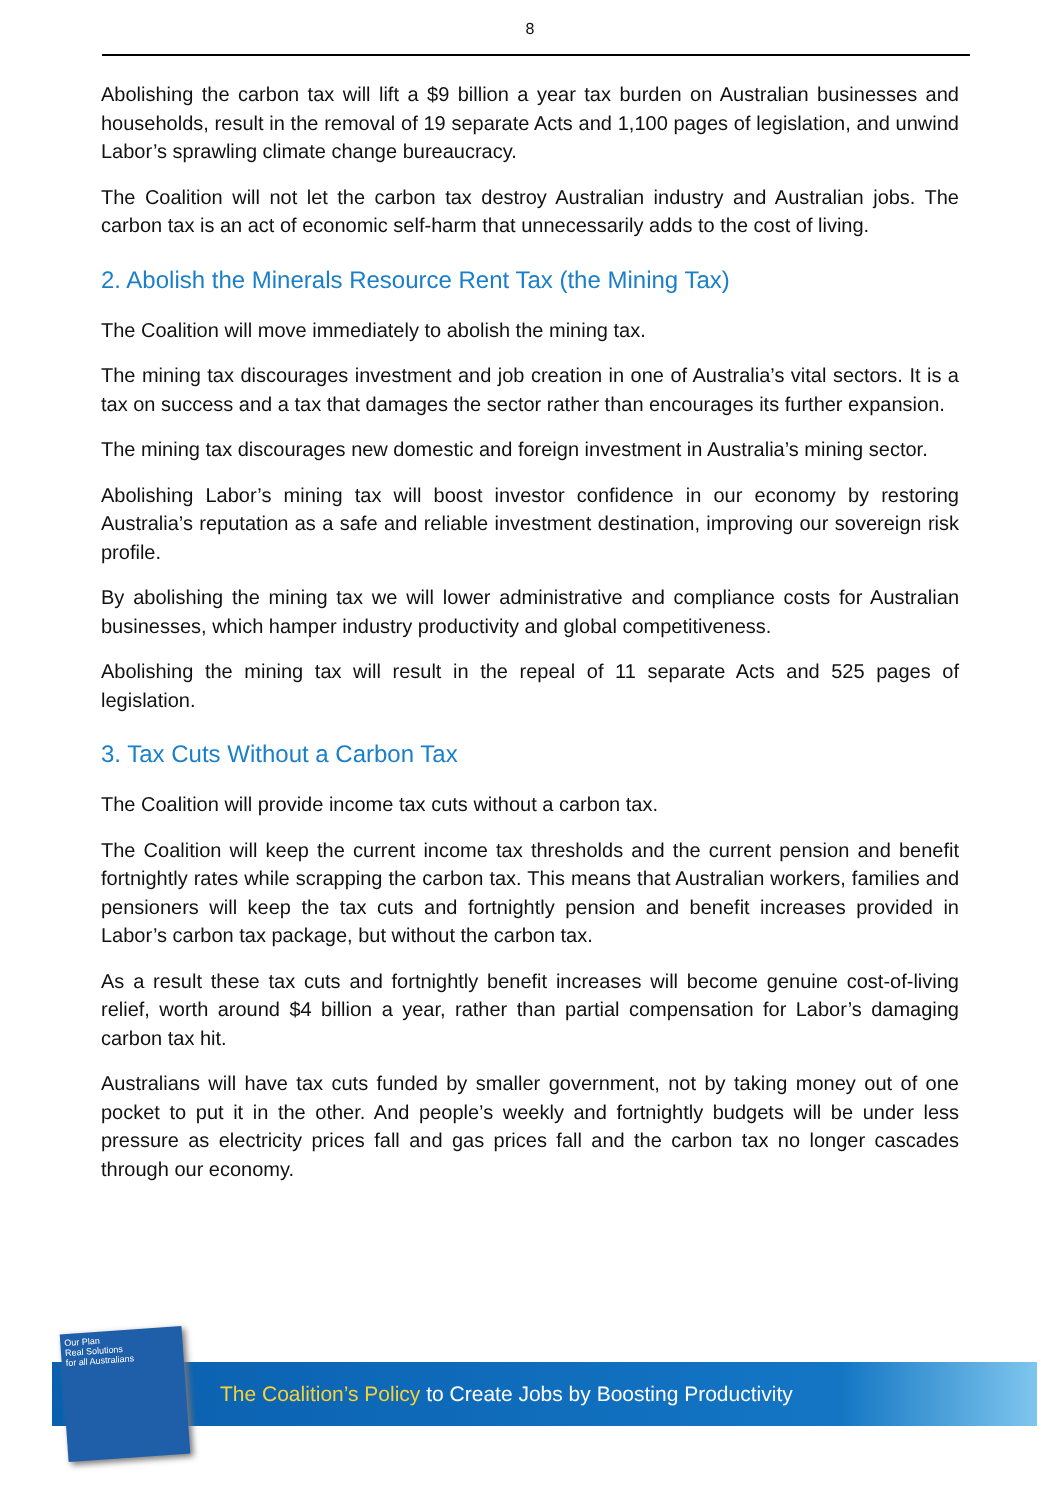8
Abolishing the carbon tax will lift a $9 billion a year tax burden on Australian businesses and households, result in the removal of 19 separate Acts and 1,100 pages of legislation, and unwind Labor’s sprawling climate change bureaucracy.
The Coalition will not let the carbon tax destroy Australian industry and Australian jobs. The carbon tax is an act of economic self-harm that unnecessarily adds to the cost of living.
2. Abolish the Minerals Resource Rent Tax (the Mining Tax)
The Coalition will move immediately to abolish the mining tax.
The mining tax discourages investment and job creation in one of Australia’s vital sectors. It is a tax on success and a tax that damages the sector rather than encourages its further expansion.
The mining tax discourages new domestic and foreign investment in Australia’s mining sector.
Abolishing Labor’s mining tax will boost investor confidence in our economy by restoring Australia’s reputation as a safe and reliable investment destination, improving our sovereign risk profile.
By abolishing the mining tax we will lower administrative and compliance costs for Australian businesses, which hamper industry productivity and global competitiveness.
Abolishing the mining tax will result in the repeal of 11 separate Acts and 525 pages of legislation.
3. Tax Cuts Without a Carbon Tax
The Coalition will provide income tax cuts without a carbon tax.
The Coalition will keep the current income tax thresholds and the current pension and benefit fortnightly rates while scrapping the carbon tax. This means that Australian workers, families and pensioners will keep the tax cuts and fortnightly pension and benefit increases provided in Labor’s carbon tax package, but without the carbon tax.
As a result these tax cuts and fortnightly benefit increases will become genuine cost-of-living relief, worth around $4 billion a year, rather than partial compensation for Labor’s damaging carbon tax hit.
Australians will have tax cuts funded by smaller government, not by taking money out of one pocket to put it in the other. And people’s weekly and fortnightly budgets will be under less pressure as electricity prices fall and gas prices fall and the carbon tax no longer cascades through our economy.
Our Plan
Real Solutions
for all Australians
The Coalition’s Policy to Create Jobs by Boosting Productivity